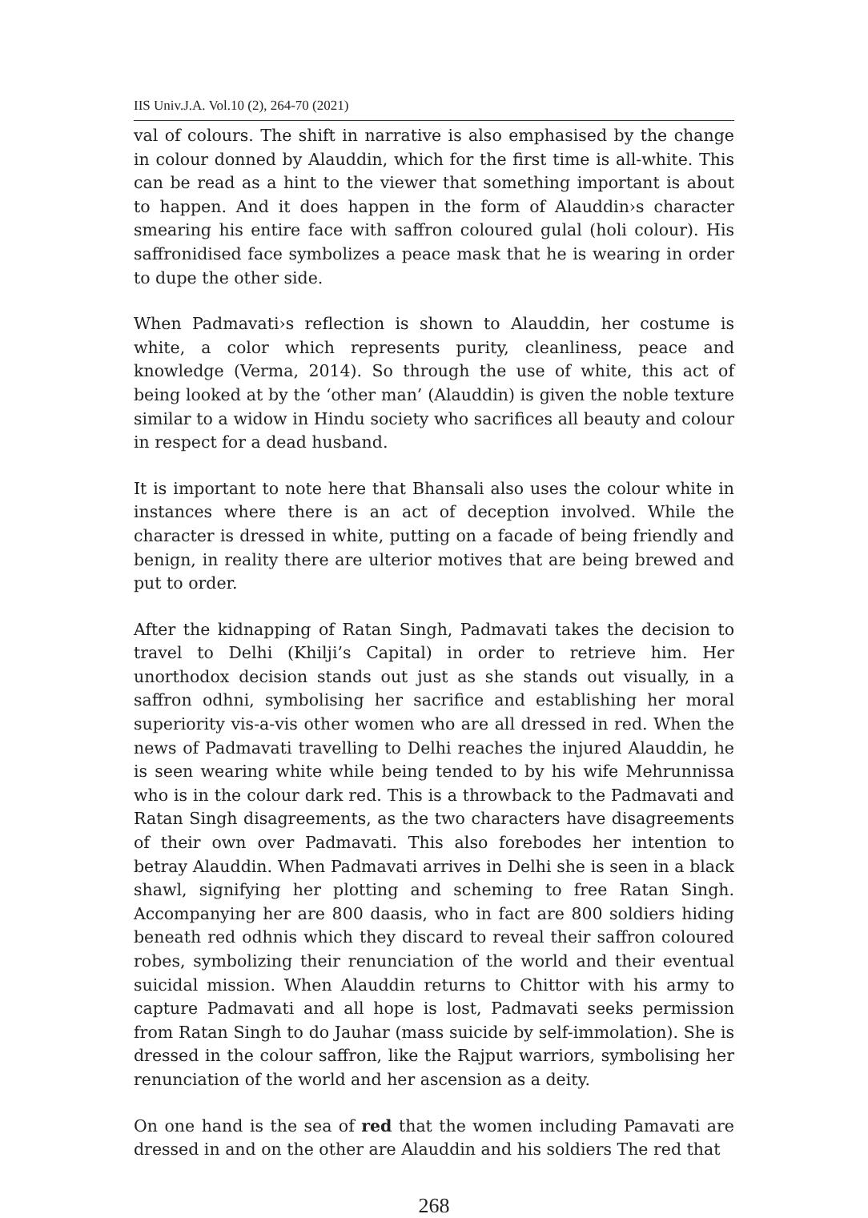IIS Univ.J.A. Vol.10 (2), 264-70 (2021)
val of colours. The shift in narrative is also emphasised by the change in colour donned by Alauddin, which for the first time is all-white. This can be read as a hint to the viewer that something important is about to happen. And it does happen in the form of Alauddin›s character smearing his entire face with saffron coloured gulal (holi colour). His saffronidised face symbolizes a peace mask that he is wearing in order to dupe the other side.
When Padmavati›s reflection is shown to Alauddin, her costume is white, a color which represents purity, cleanliness, peace and knowledge (Verma, 2014). So through the use of white, this act of being looked at by the ‘other man’ (Alauddin) is given the noble texture similar to a widow in Hindu society who sacrifices all beauty and colour in respect for a dead husband.
It is important to note here that Bhansali also uses the colour white in instances where there is an act of deception involved. While the character is dressed in white, putting on a facade of being friendly and benign, in reality there are ulterior motives that are being brewed and put to order.
After the kidnapping of Ratan Singh, Padmavati takes the decision to travel to Delhi (Khilji’s Capital) in order to retrieve him. Her unorthodox decision stands out just as she stands out visually, in a saffron odhni, symbolising her sacrifice and establishing her moral superiority vis-a-vis other women who are all dressed in red. When the news of Padmavati travelling to Delhi reaches the injured Alauddin, he is seen wearing white while being tended to by his wife Mehrunnissa who is in the colour dark red. This is a throwback to the Padmavati and Ratan Singh disagreements, as the two characters have disagreements of their own over Padmavati. This also forebodes her intention to betray Alauddin. When Padmavati arrives in Delhi she is seen in a black shawl, signifying her plotting and scheming to free Ratan Singh. Accompanying her are 800 daasis, who in fact are 800 soldiers hiding beneath red odhnis which they discard to reveal their saffron coloured robes, symbolizing their renunciation of the world and their eventual suicidal mission. When Alauddin returns to Chittor with his army to capture Padmavati and all hope is lost, Padmavati seeks permission from Ratan Singh to do Jauhar (mass suicide by self-immolation). She is dressed in the colour saffron, like the Rajput warriors, symbolising her renunciation of the world and her ascension as a deity.
On one hand is the sea of red that the women including Pamavati are dressed in and on the other are Alauddin and his soldiers The red that
268